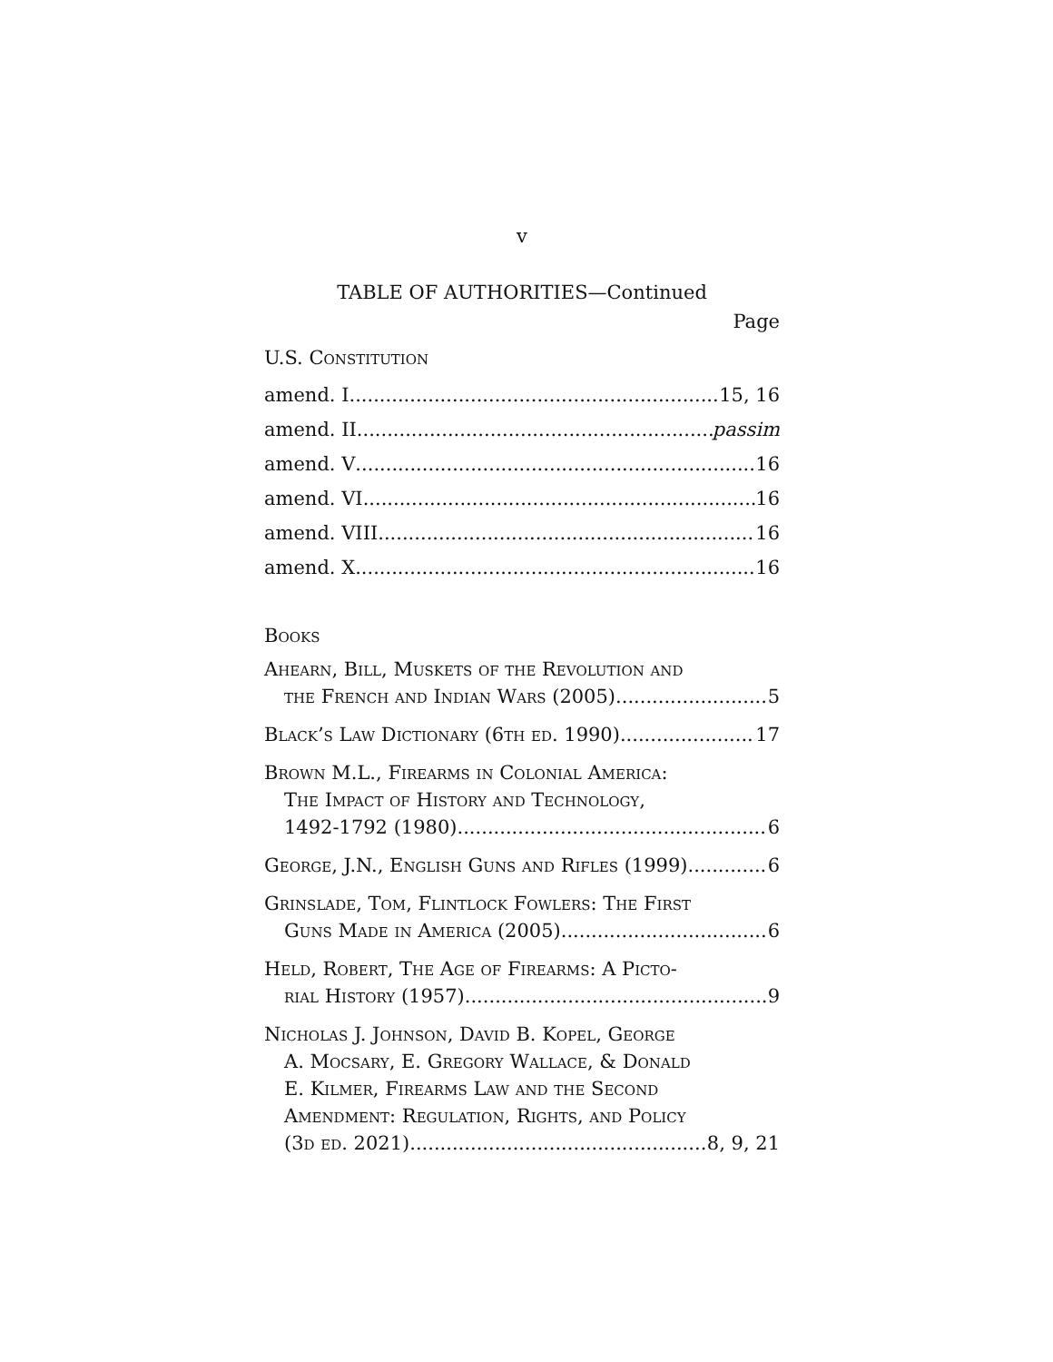v
TABLE OF AUTHORITIES—Continued
Page
U.S. Constitution
amend. I 15, 16
amend. II passim
amend. V 16
amend. VI 16
amend. VIII 16
amend. X 16
Books
Ahearn, Bill, Muskets of the Revolution and
the French and Indian Wars (2005) 5
Black’s Law Dictionary (6th ed. 1990) 17
Brown M.L., Firearms in Colonial America:
The Impact of History and Technology,
1492-1792 (1980) 6
George, J.N., English Guns and Rifles (1999) 6
Grinslade, Tom, Flintlock Fowlers: The First
Guns Made in America (2005) 6
Held, Robert, The Age of Firearms: A Picto-
rial History (1957) 9
Nicholas J. Johnson, David B. Kopel, George
A. Mocsary, E. Gregory Wallace, & Donald
E. Kilmer, Firearms Law and the Second
Amendment: Regulation, Rights, and Policy
(3d ed. 2021) 8, 9, 21